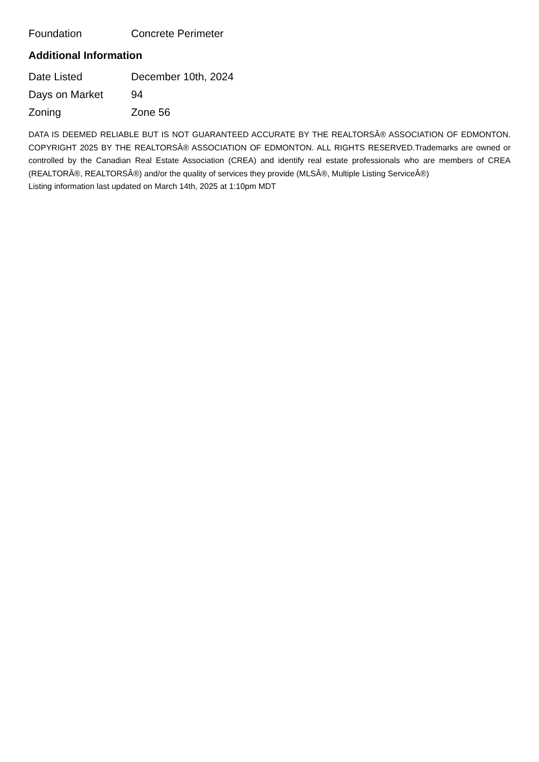| Foundation | Concrete Perimeter |
Additional Information
| Date Listed | December 10th, 2024 |
| Days on Market | 94 |
| Zoning | Zone 56 |
DATA IS DEEMED RELIABLE BUT IS NOT GUARANTEED ACCURATE BY THE REALTORSÂ® ASSOCIATION OF EDMONTON. COPYRIGHT 2025 BY THE REALTORSÂ® ASSOCIATION OF EDMONTON. ALL RIGHTS RESERVED.Trademarks are owned or controlled by the Canadian Real Estate Association (CREA) and identify real estate professionals who are members of CREA (REALTORÂ®, REALTORSÂ®) and/or the quality of services they provide (MLSÂ®, Multiple Listing ServiceÂ®)
Listing information last updated on March 14th, 2025 at 1:10pm MDT